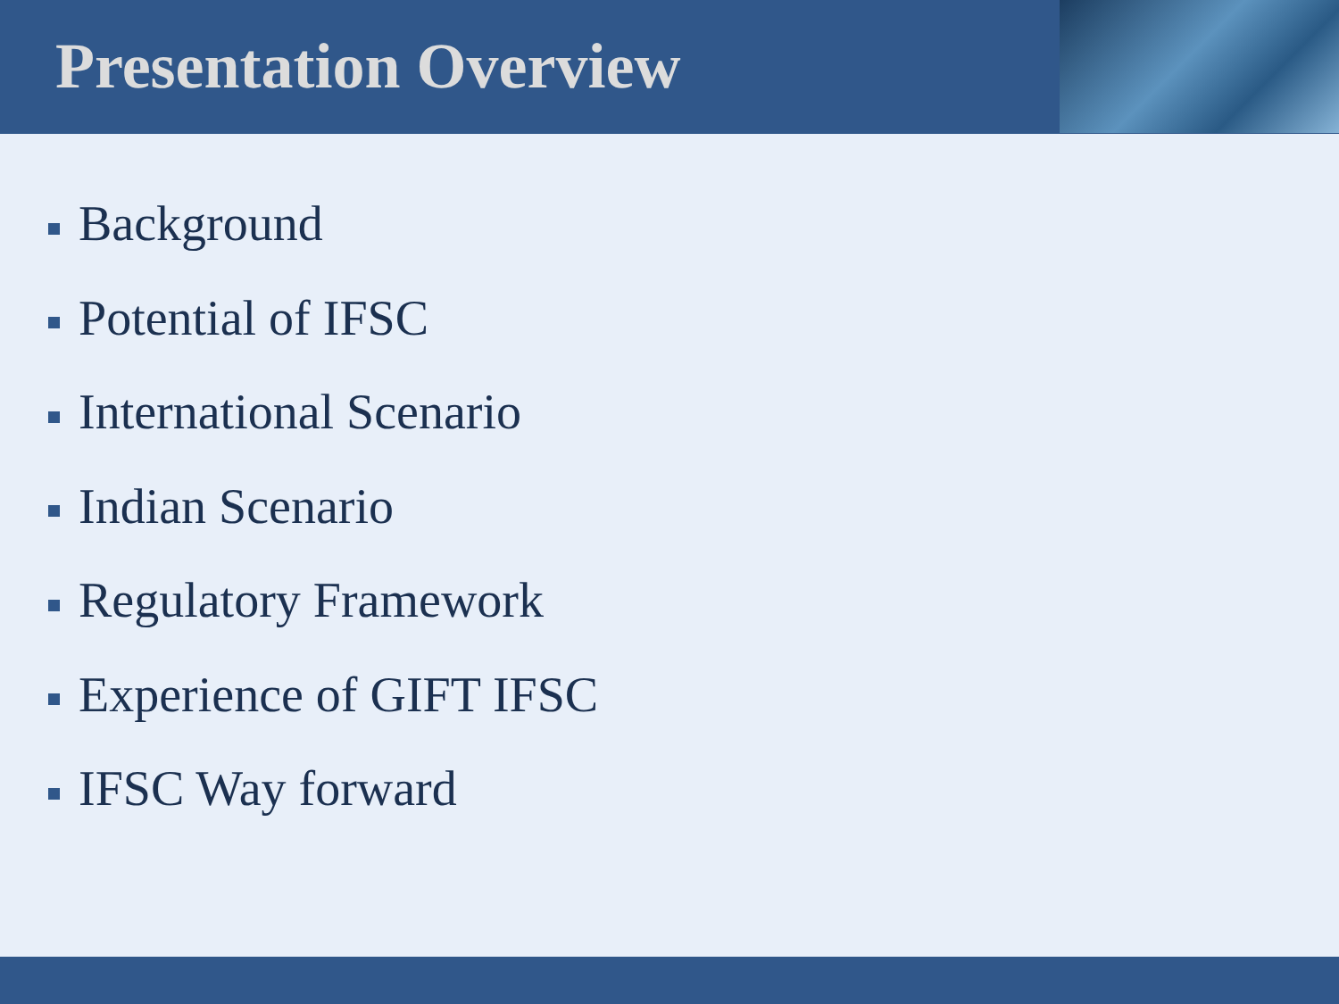Presentation Overview
Background
Potential of IFSC
International Scenario
Indian Scenario
Regulatory Framework
Experience of GIFT IFSC
IFSC Way forward